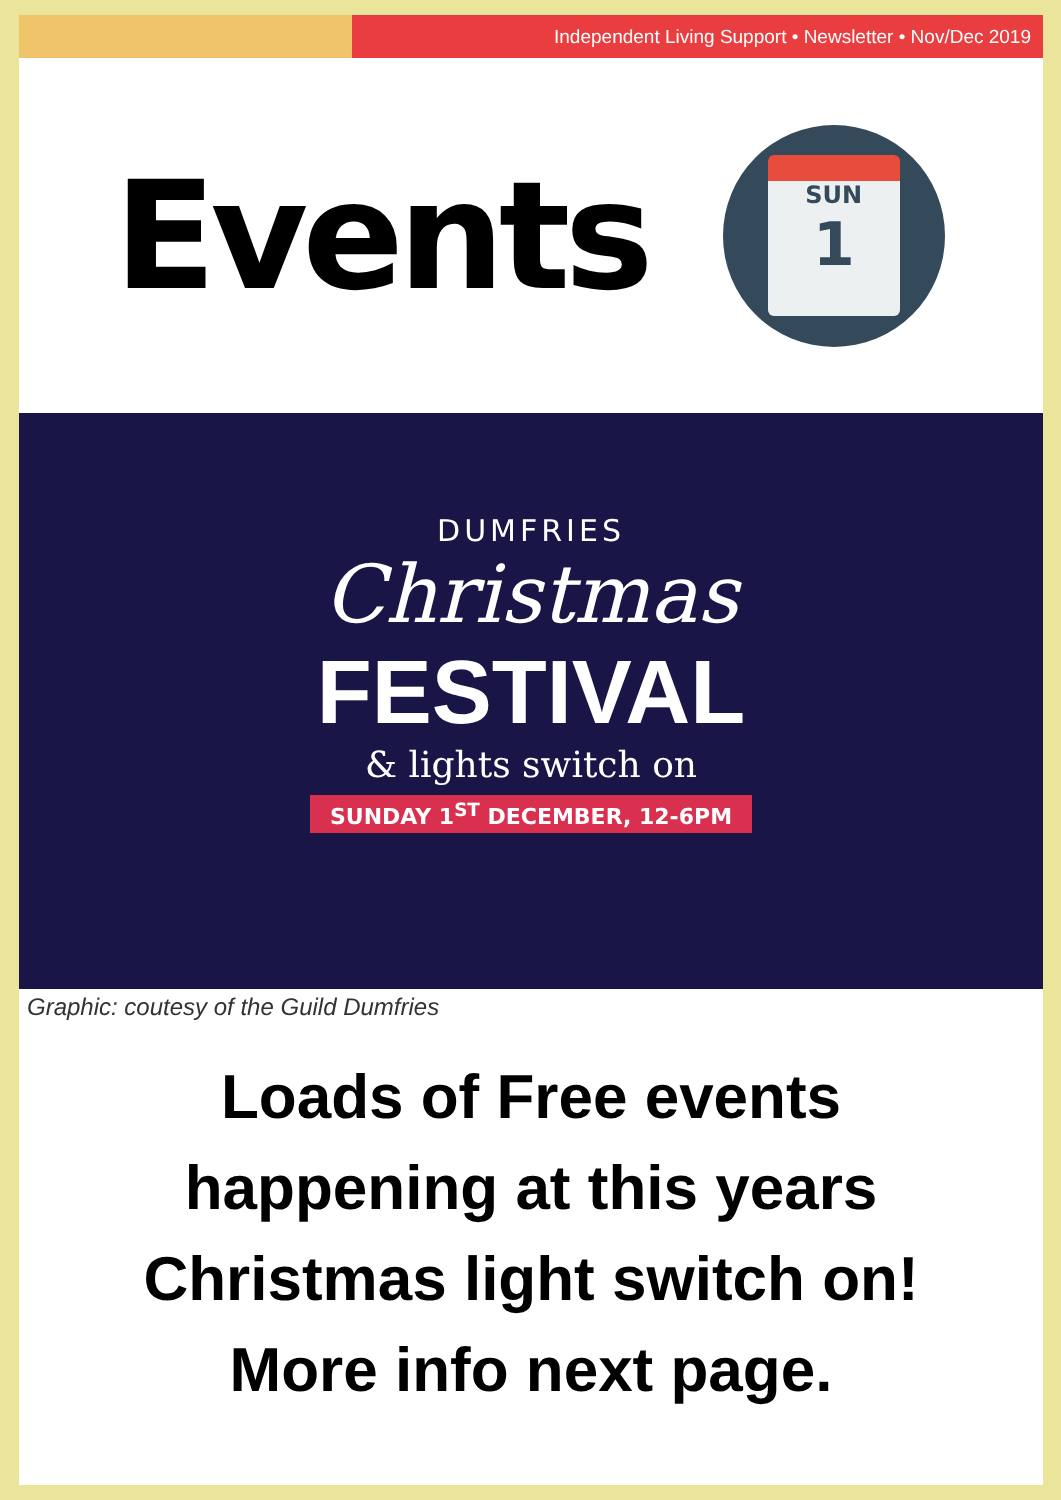Independent Living Support • Newsletter • Nov/Dec 2019
Events
SUN
1
DUMFRIES
Christmas
FESTIVAL
& lights switch on
SUNDAY 1<sup>ST</sup> DECEMBER, 12-6PM
Graphic: coutesy of the Guild Dumfries
Loads of Free events
happening at this years
Christmas light switch on!
More info next page.